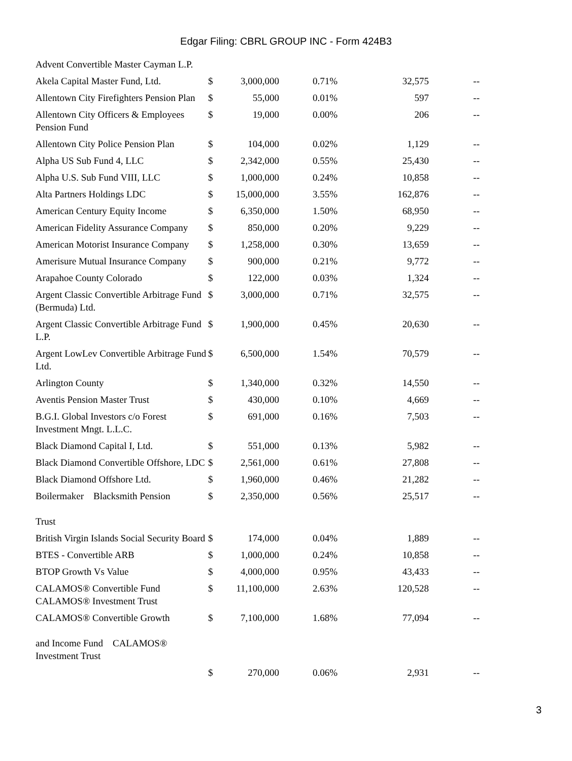Edgar Filing: CBRL GROUP INC - Form 424B3
| Advent Convertible Master Cayman L.P. | | | | | |
| Akela Capital Master Fund, Ltd. | $ | 3,000,000 | 0.71% | 32,575 | -- |
| Allentown City Firefighters Pension Plan | $ | 55,000 | 0.01% | 597 | -- |
| Allentown City Officers & Employees Pension Fund | $ | 19,000 | 0.00% | 206 | -- |
| Allentown City Police Pension Plan | $ | 104,000 | 0.02% | 1,129 | -- |
| Alpha US Sub Fund 4, LLC | $ | 2,342,000 | 0.55% | 25,430 | -- |
| Alpha U.S. Sub Fund VIII, LLC | $ | 1,000,000 | 0.24% | 10,858 | -- |
| Alta Partners Holdings LDC | $ | 15,000,000 | 3.55% | 162,876 | -- |
| American Century Equity Income | $ | 6,350,000 | 1.50% | 68,950 | -- |
| American Fidelity Assurance Company | $ | 850,000 | 0.20% | 9,229 | -- |
| American Motorist Insurance Company | $ | 1,258,000 | 0.30% | 13,659 | -- |
| Amerisure Mutual Insurance Company | $ | 900,000 | 0.21% | 9,772 | -- |
| Arapahoe County Colorado | $ | 122,000 | 0.03% | 1,324 | -- |
| Argent Classic Convertible Arbitrage Fund (Bermuda) Ltd. | $ | 3,000,000 | 0.71% | 32,575 | -- |
| Argent Classic Convertible Arbitrage Fund L.P. | $ | 1,900,000 | 0.45% | 20,630 | -- |
| Argent LowLev Convertible Arbitrage Fund Ltd. | $ | 6,500,000 | 1.54% | 70,579 | -- |
| Arlington County | $ | 1,340,000 | 0.32% | 14,550 | -- |
| Aventis Pension Master Trust | $ | 430,000 | 0.10% | 4,669 | -- |
| B.G.I. Global Investors c/o Forest Investment Mngt. L.L.C. | $ | 691,000 | 0.16% | 7,503 | -- |
| Black Diamond Capital I, Ltd. | $ | 551,000 | 0.13% | 5,982 | -- |
| Black Diamond Convertible Offshore, LDC | $ | 2,561,000 | 0.61% | 27,808 | -- |
| Black Diamond Offshore Ltd. | $ | 1,960,000 | 0.46% | 21,282 | -- |
| Boilermaker Blacksmith Pension Trust | $ | 2,350,000 | 0.56% | 25,517 | -- |
| British Virgin Islands Social Security Board | $ | 174,000 | 0.04% | 1,889 | -- |
| BTES - Convertible ARB | $ | 1,000,000 | 0.24% | 10,858 | -- |
| BTOP Growth Vs Value | $ | 4,000,000 | 0.95% | 43,433 | -- |
| CALAMOS® Convertible Fund CALAMOS® Investment Trust | $ | 11,100,000 | 2.63% | 120,528 | -- |
| CALAMOS® Convertible Growth and Income Fund CALAMOS® Investment Trust | $ | 7,100,000 | 1.68% | 77,094 | -- |
| | $ | 270,000 | 0.06% | 2,931 | -- |
3